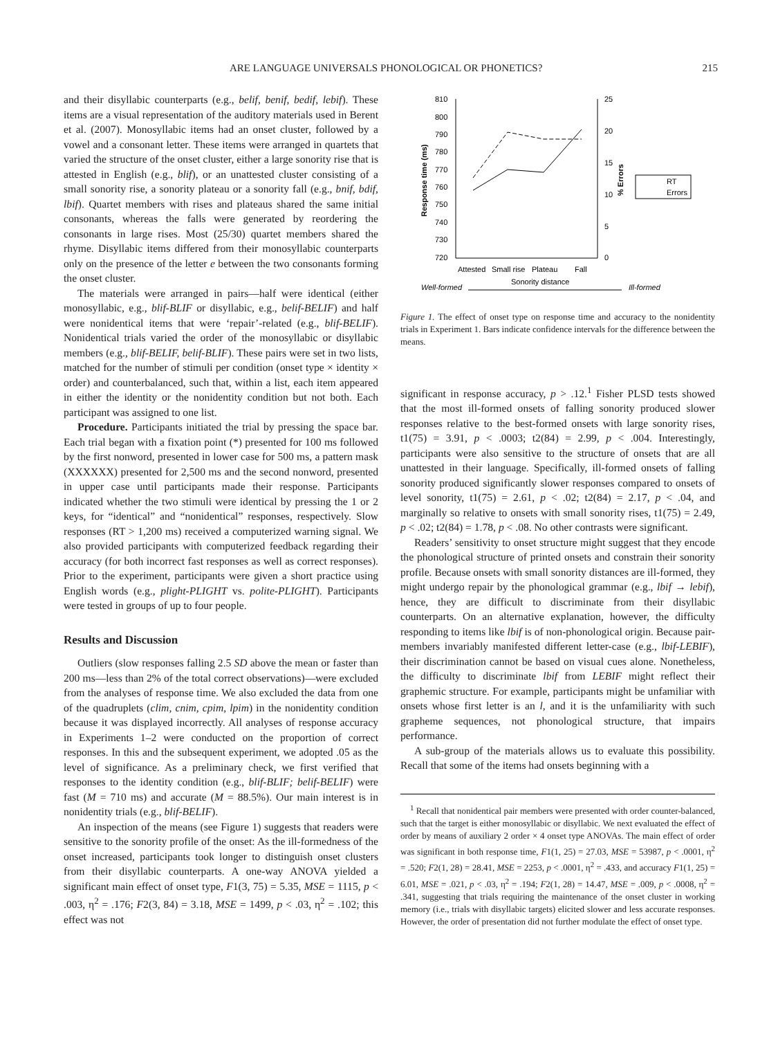ARE LANGUAGE UNIVERSALS PHONOLOGICAL OR PHONETICS? 215
and their disyllabic counterparts (e.g., belif, benif, bedif, lebif). These items are a visual representation of the auditory materials used in Berent et al. (2007). Monosyllabic items had an onset cluster, followed by a vowel and a consonant letter. These items were arranged in quartets that varied the structure of the onset cluster, either a large sonority rise that is attested in English (e.g., blif), or an unattested cluster consisting of a small sonority rise, a sonority plateau or a sonority fall (e.g., bnif, bdif, lbif). Quartet members with rises and plateaus shared the same initial consonants, whereas the falls were generated by reordering the consonants in large rises. Most (25/30) quartet members shared the rhyme. Disyllabic items differed from their monosyllabic counterparts only on the presence of the letter e between the two consonants forming the onset cluster.
The materials were arranged in pairs—half were identical (either monosyllabic, e.g., blif-BLIF or disyllabic, e.g., belif-BELIF) and half were nonidentical items that were ‘repair’-related (e.g., blif-BELIF). Nonidentical trials varied the order of the monosyllabic or disyllabic members (e.g., blif-BELIF, belif-BLIF). These pairs were set in two lists, matched for the number of stimuli per condition (onset type × identity × order) and counterbalanced, such that, within a list, each item appeared in either the identity or the nonidentity condition but not both. Each participant was assigned to one list.
Procedure. Participants initiated the trial by pressing the space bar. Each trial began with a fixation point (*) presented for 100 ms followed by the first nonword, presented in lower case for 500 ms, a pattern mask (XXXXXX) presented for 2,500 ms and the second nonword, presented in upper case until participants made their response. Participants indicated whether the two stimuli were identical by pressing the 1 or 2 keys, for “identical” and “nonidentical” responses, respectively. Slow responses (RT > 1,200 ms) received a computerized warning signal. We also provided participants with computerized feedback regarding their accuracy (for both incorrect fast responses as well as correct responses). Prior to the experiment, participants were given a short practice using English words (e.g., plight-PLIGHT vs. polite-PLIGHT). Participants were tested in groups of up to four people.
Results and Discussion
Outliers (slow responses falling 2.5 SD above the mean or faster than 200 ms—less than 2% of the total correct observations)—were excluded from the analyses of response time. We also excluded the data from one of the quadruplets (clim, cnim, cpim, lpim) in the nonidentity condition because it was displayed incorrectly. All analyses of response accuracy in Experiments 1–2 were conducted on the proportion of correct responses. In this and the subsequent experiment, we adopted .05 as the level of significance. As a preliminary check, we first verified that responses to the identity condition (e.g., blif-BLIF; belif-BELIF) were fast (M = 710 ms) and accurate (M = 88.5%). Our main interest is in nonidentity trials (e.g., blif-BELIF).
An inspection of the means (see Figure 1) suggests that readers were sensitive to the sonority profile of the onset: As the ill-formedness of the onset increased, participants took longer to distinguish onset clusters from their disyllabic counterparts. A one-way ANOVA yielded a significant main effect of onset type, F1(3, 75) = 5.35, MSE = 1115, p < .003, η<sup>2</sup> = .176; F2(3, 84) = 3.18, MSE = 1499, p < .03, η<sup>2</sup> = .102; this effect was not
810
800
790
780
770
760
750
740
730
720
25
20
15
10
5
0
Response time (ms)
% Errors
Attested
Small rise
Plateau
Fall
Sonority distance
Well-formed
Ill-formed
RT
Errors
Figure 1. The effect of onset type on response time and accuracy to the nonidentity trials in Experiment 1. Bars indicate confidence intervals for the difference between the means.
significant in response accuracy, p > .12.<sup>1</sup> Fisher PLSD tests showed that the most ill-formed onsets of falling sonority produced slower responses relative to the best-formed onsets with large sonority rises, t1(75) = 3.91, p < .0003; t2(84) = 2.99, p < .004. Interestingly, participants were also sensitive to the structure of onsets that are all unattested in their language. Specifically, ill-formed onsets of falling sonority produced significantly slower responses compared to onsets of level sonority, t1(75) = 2.61, p < .02; t2(84) = 2.17, p < .04, and marginally so relative to onsets with small sonority rises, t1(75) = 2.49, p < .02; t2(84) = 1.78, p < .08. No other contrasts were significant.
Readers’ sensitivity to onset structure might suggest that they encode the phonological structure of printed onsets and constrain their sonority profile. Because onsets with small sonority distances are ill-formed, they might undergo repair by the phonological grammar (e.g., lbif → lebif), hence, they are difficult to discriminate from their disyllabic counterparts. On an alternative explanation, however, the difficulty responding to items like lbif is of non-phonological origin. Because pair-members invariably manifested different letter-case (e.g., lbif-LEBIF), their discrimination cannot be based on visual cues alone. Nonetheless, the difficulty to discriminate lbif from LEBIF might reflect their graphemic structure. For example, participants might be unfamiliar with onsets whose first letter is an l, and it is the unfamiliarity with such grapheme sequences, not phonological structure, that impairs performance.
A sub-group of the materials allows us to evaluate this possibility. Recall that some of the items had onsets beginning with a
<sup>1</sup> Recall that nonidentical pair members were presented with order counter-balanced, such that the target is either monosyllabic or disyllabic. We next evaluated the effect of order by means of auxiliary 2 order × 4 onset type ANOVAs. The main effect of order was significant in both response time, F1(1, 25) = 27.03, MSE = 53987, p < .0001, η<sup>2</sup> = .520; F2(1, 28) = 28.41, MSE = 2253, p < .0001, η<sup>2</sup> = .433, and accuracy F1(1, 25) = 6.01, MSE = .021, p < .03, η<sup>2</sup> = .194; F2(1, 28) = 14.47, MSE = .009, p < .0008, η<sup>2</sup> = .341, suggesting that trials requiring the maintenance of the onset cluster in working memory (i.e., trials with disyllabic targets) elicited slower and less accurate responses. However, the order of presentation did not further modulate the effect of onset type.